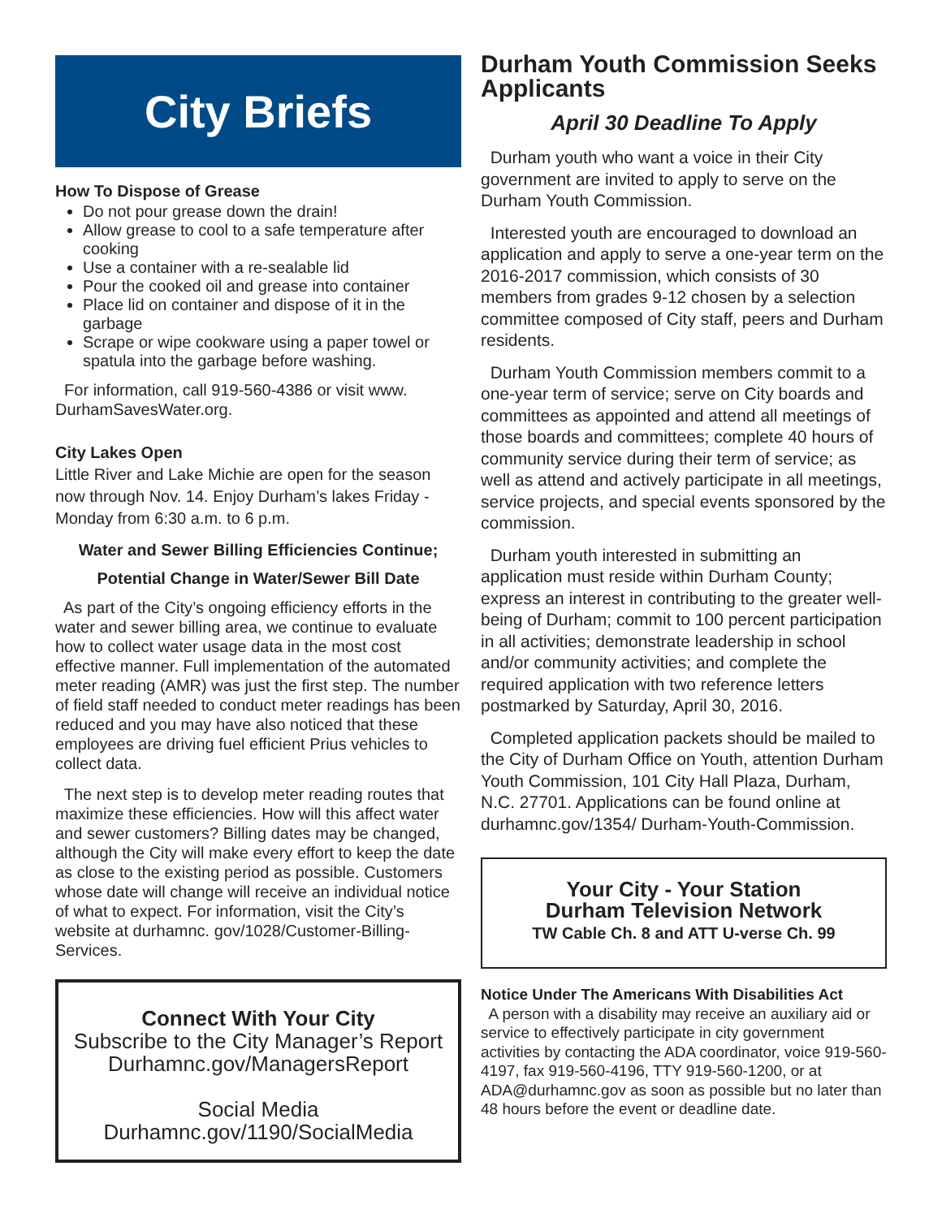City Briefs
How To Dispose of Grease
Do not pour grease down the drain!
Allow grease to cool to a safe temperature after cooking
Use a container with a re-sealable lid
Pour the cooked oil and grease into container
Place lid on container and dispose of it in the garbage
Scrape or wipe cookware using a paper towel or spatula into the garbage before washing.
For information, call 919-560-4386 or visit www. DurhamSavesWater.org.
City Lakes Open
Little River and Lake Michie are open for the season now through Nov. 14. Enjoy Durham’s lakes Friday - Monday from 6:30 a.m. to 6 p.m.
Water and Sewer Billing Efficiencies Continue;
Potential Change in Water/Sewer Bill Date
As part of the City’s ongoing efficiency efforts in the water and sewer billing area, we continue to evaluate how to collect water usage data in the most cost effective manner. Full implementation of the automated meter reading (AMR) was just the first step. The number of field staff needed to conduct meter readings has been reduced and you may have also noticed that these employees are driving fuel efficient Prius vehicles to collect data.
The next step is to develop meter reading routes that maximize these efficiencies. How will this affect water and sewer customers? Billing dates may be changed, although the City will make every effort to keep the date as close to the existing period as possible. Customers whose date will change will receive an individual notice of what to expect. For information, visit the City’s website at durhamnc. gov/1028/Customer-Billing-Services.
Connect With Your City
Subscribe to the City Manager’s Report
Durhamnc.gov/ManagersReport
Social Media
Durhamnc.gov/1190/SocialMedia
Durham Youth Commission Seeks Applicants
April 30 Deadline To Apply
Durham youth who want a voice in their City government are invited to apply to serve on the Durham Youth Commission.
Interested youth are encouraged to download an application and apply to serve a one-year term on the 2016-2017 commission, which consists of 30 members from grades 9-12 chosen by a selection committee composed of City staff, peers and Durham residents.
Durham Youth Commission members commit to a one-year term of service; serve on City boards and committees as appointed and attend all meetings of those boards and committees; complete 40 hours of community service during their term of service; as well as attend and actively participate in all meetings, service projects, and special events sponsored by the commission.
Durham youth interested in submitting an application must reside within Durham County; express an interest in contributing to the greater well-being of Durham; commit to 100 percent participation in all activities; demonstrate leadership in school and/or community activities; and complete the required application with two reference letters postmarked by Saturday, April 30, 2016.
Completed application packets should be mailed to the City of Durham Office on Youth, attention Durham Youth Commission, 101 City Hall Plaza, Durham, N.C. 27701. Applications can be found online at durhamnc.gov/1354/ Durham-Youth-Commission.
Your City - Your Station
Durham Television Network
TW Cable Ch. 8 and ATT U-verse Ch. 99
Notice Under The Americans With Disabilities Act
A person with a disability may receive an auxiliary aid or service to effectively participate in city government activities by contacting the ADA coordinator, voice 919-560-4197, fax 919-560-4196, TTY 919-560-1200, or at ADA@durhamnc.gov as soon as possible but no later than 48 hours before the event or deadline date.